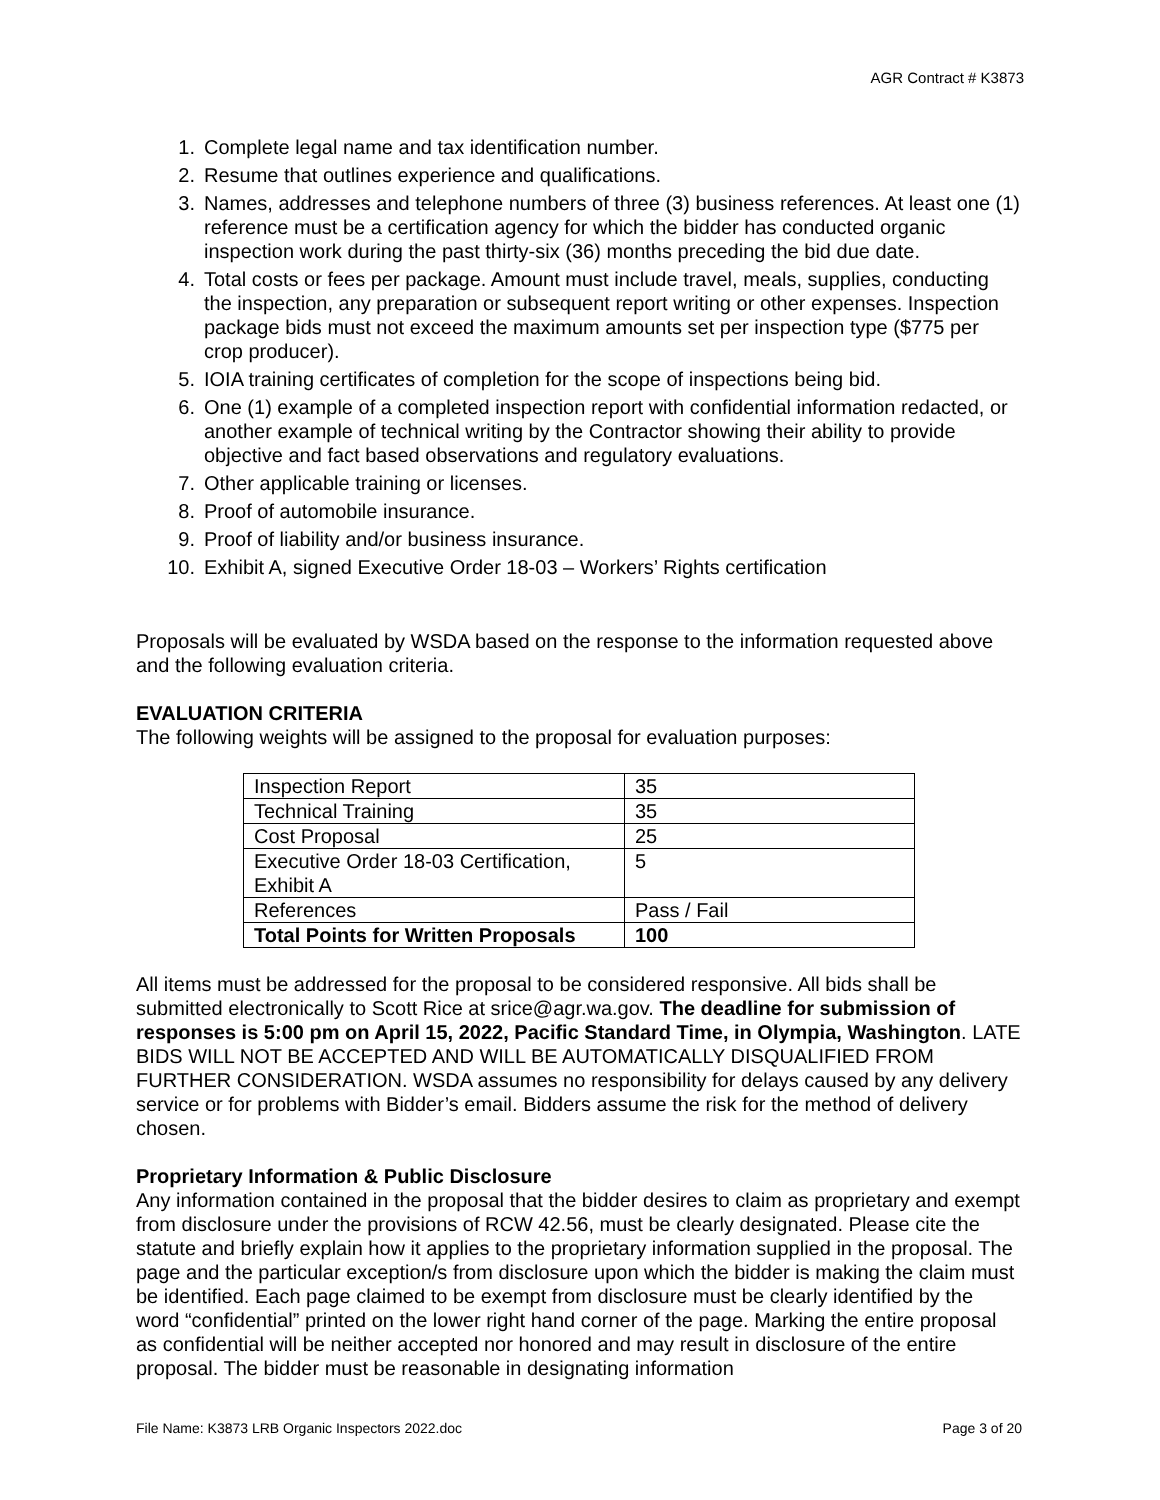AGR Contract # K3873
1. Complete legal name and tax identification number.
2. Resume that outlines experience and qualifications.
3. Names, addresses and telephone numbers of three (3) business references. At least one (1) reference must be a certification agency for which the bidder has conducted organic inspection work during the past thirty-six (36) months preceding the bid due date.
4. Total costs or fees per package. Amount must include travel, meals, supplies, conducting the inspection, any preparation or subsequent report writing or other expenses. Inspection package bids must not exceed the maximum amounts set per inspection type ($775 per crop producer).
5. IOIA training certificates of completion for the scope of inspections being bid.
6. One (1) example of a completed inspection report with confidential information redacted, or another example of technical writing by the Contractor showing their ability to provide objective and fact based observations and regulatory evaluations.
7. Other applicable training or licenses.
8. Proof of automobile insurance.
9. Proof of liability and/or business insurance.
10. Exhibit A, signed Executive Order 18-03 – Workers’ Rights certification
Proposals will be evaluated by WSDA based on the response to the information requested above and the following evaluation criteria.
EVALUATION CRITERIA
The following weights will be assigned to the proposal for evaluation purposes:
| Inspection Report | 35 |
| Technical Training | 35 |
| Cost Proposal | 25 |
| Executive Order 18-03 Certification, Exhibit A | 5 |
| References | Pass / Fail |
| Total Points for Written Proposals | 100 |
All items must be addressed for the proposal to be considered responsive. All bids shall be submitted electronically to Scott Rice at srice@agr.wa.gov. The deadline for submission of responses is 5:00 pm on April 15, 2022, Pacific Standard Time, in Olympia, Washington. LATE BIDS WILL NOT BE ACCEPTED AND WILL BE AUTOMATICALLY DISQUALIFIED FROM FURTHER CONSIDERATION. WSDA assumes no responsibility for delays caused by any delivery service or for problems with Bidder’s email. Bidders assume the risk for the method of delivery chosen.
Proprietary Information & Public Disclosure
Any information contained in the proposal that the bidder desires to claim as proprietary and exempt from disclosure under the provisions of RCW 42.56, must be clearly designated. Please cite the statute and briefly explain how it applies to the proprietary information supplied in the proposal. The page and the particular exception/s from disclosure upon which the bidder is making the claim must be identified. Each page claimed to be exempt from disclosure must be clearly identified by the word “confidential” printed on the lower right hand corner of the page. Marking the entire proposal as confidential will be neither accepted nor honored and may result in disclosure of the entire proposal. The bidder must be reasonable in designating information
File Name: K3873 LRB Organic Inspectors 2022.doc Page 3 of 20